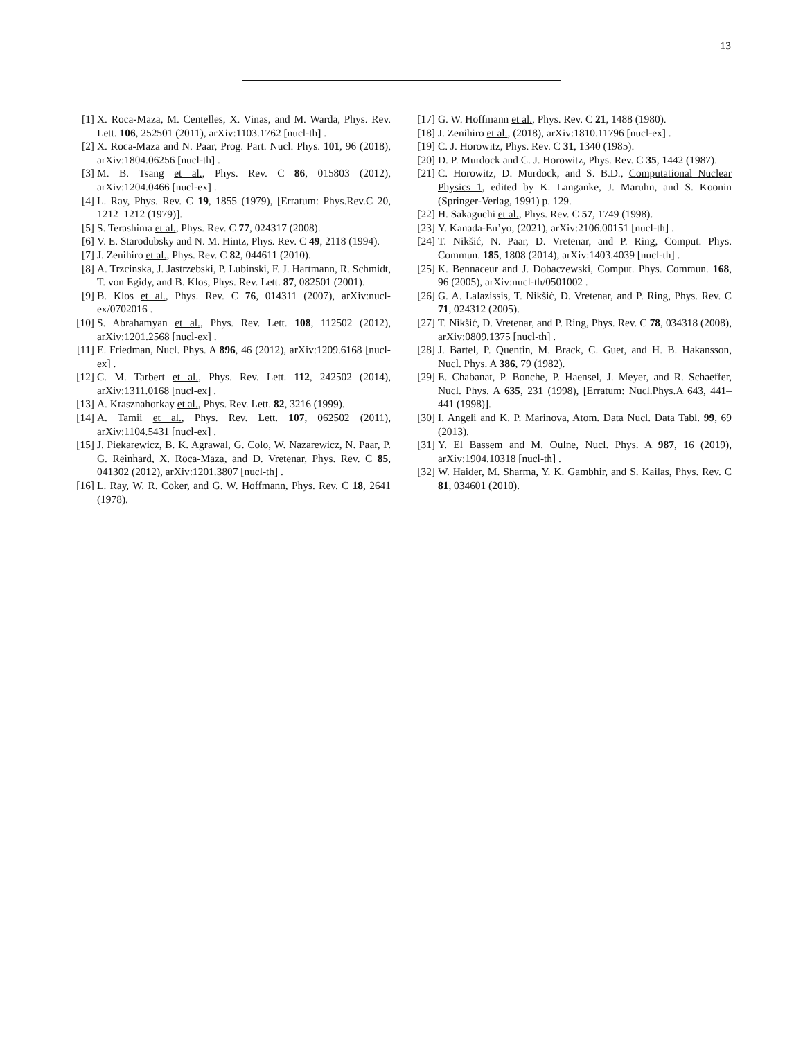13
[1] X. Roca-Maza, M. Centelles, X. Vinas, and M. Warda, Phys. Rev. Lett. 106, 252501 (2011), arXiv:1103.1762 [nucl-th] .
[2] X. Roca-Maza and N. Paar, Prog. Part. Nucl. Phys. 101, 96 (2018), arXiv:1804.06256 [nucl-th] .
[3] M. B. Tsang et al., Phys. Rev. C 86, 015803 (2012), arXiv:1204.0466 [nucl-ex] .
[4] L. Ray, Phys. Rev. C 19, 1855 (1979), [Erratum: Phys.Rev.C 20, 1212–1212 (1979)].
[5] S. Terashima et al., Phys. Rev. C 77, 024317 (2008).
[6] V. E. Starodubsky and N. M. Hintz, Phys. Rev. C 49, 2118 (1994).
[7] J. Zenihiro et al., Phys. Rev. C 82, 044611 (2010).
[8] A. Trzcinska, J. Jastrzebski, P. Lubinski, F. J. Hartmann, R. Schmidt, T. von Egidy, and B. Klos, Phys. Rev. Lett. 87, 082501 (2001).
[9] B. Klos et al., Phys. Rev. C 76, 014311 (2007), arXiv:nucl-ex/0702016 .
[10] S. Abrahamyan et al., Phys. Rev. Lett. 108, 112502 (2012), arXiv:1201.2568 [nucl-ex] .
[11] E. Friedman, Nucl. Phys. A 896, 46 (2012), arXiv:1209.6168 [nucl-ex] .
[12] C. M. Tarbert et al., Phys. Rev. Lett. 112, 242502 (2014), arXiv:1311.0168 [nucl-ex] .
[13] A. Krasznahorkay et al., Phys. Rev. Lett. 82, 3216 (1999).
[14] A. Tamii et al., Phys. Rev. Lett. 107, 062502 (2011), arXiv:1104.5431 [nucl-ex] .
[15] J. Piekarewicz, B. K. Agrawal, G. Colo, W. Nazarewicz, N. Paar, P. G. Reinhard, X. Roca-Maza, and D. Vretenar, Phys. Rev. C 85, 041302 (2012), arXiv:1201.3807 [nucl-th] .
[16] L. Ray, W. R. Coker, and G. W. Hoffmann, Phys. Rev. C 18, 2641 (1978).
[17] G. W. Hoffmann et al., Phys. Rev. C 21, 1488 (1980).
[18] J. Zenihiro et al., (2018), arXiv:1810.11796 [nucl-ex] .
[19] C. J. Horowitz, Phys. Rev. C 31, 1340 (1985).
[20] D. P. Murdock and C. J. Horowitz, Phys. Rev. C 35, 1442 (1987).
[21] C. Horowitz, D. Murdock, and S. B.D., Computational Nuclear Physics 1, edited by K. Langanke, J. Maruhn, and S. Koonin (Springer-Verlag, 1991) p. 129.
[22] H. Sakaguchi et al., Phys. Rev. C 57, 1749 (1998).
[23] Y. Kanada-En’yo, (2021), arXiv:2106.00151 [nucl-th] .
[24] T. Nikšić, N. Paar, D. Vretenar, and P. Ring, Comput. Phys. Commun. 185, 1808 (2014), arXiv:1403.4039 [nucl-th] .
[25] K. Bennaceur and J. Dobaczewski, Comput. Phys. Commun. 168, 96 (2005), arXiv:nucl-th/0501002 .
[26] G. A. Lalazissis, T. Nikšić, D. Vretenar, and P. Ring, Phys. Rev. C 71, 024312 (2005).
[27] T. Nikšić, D. Vretenar, and P. Ring, Phys. Rev. C 78, 034318 (2008), arXiv:0809.1375 [nucl-th] .
[28] J. Bartel, P. Quentin, M. Brack, C. Guet, and H. B. Hakansson, Nucl. Phys. A 386, 79 (1982).
[29] E. Chabanat, P. Bonche, P. Haensel, J. Meyer, and R. Schaeffer, Nucl. Phys. A 635, 231 (1998), [Erratum: Nucl.Phys.A 643, 441–441 (1998)].
[30] I. Angeli and K. P. Marinova, Atom. Data Nucl. Data Tabl. 99, 69 (2013).
[31] Y. El Bassem and M. Oulne, Nucl. Phys. A 987, 16 (2019), arXiv:1904.10318 [nucl-th] .
[32] W. Haider, M. Sharma, Y. K. Gambhir, and S. Kailas, Phys. Rev. C 81, 034601 (2010).